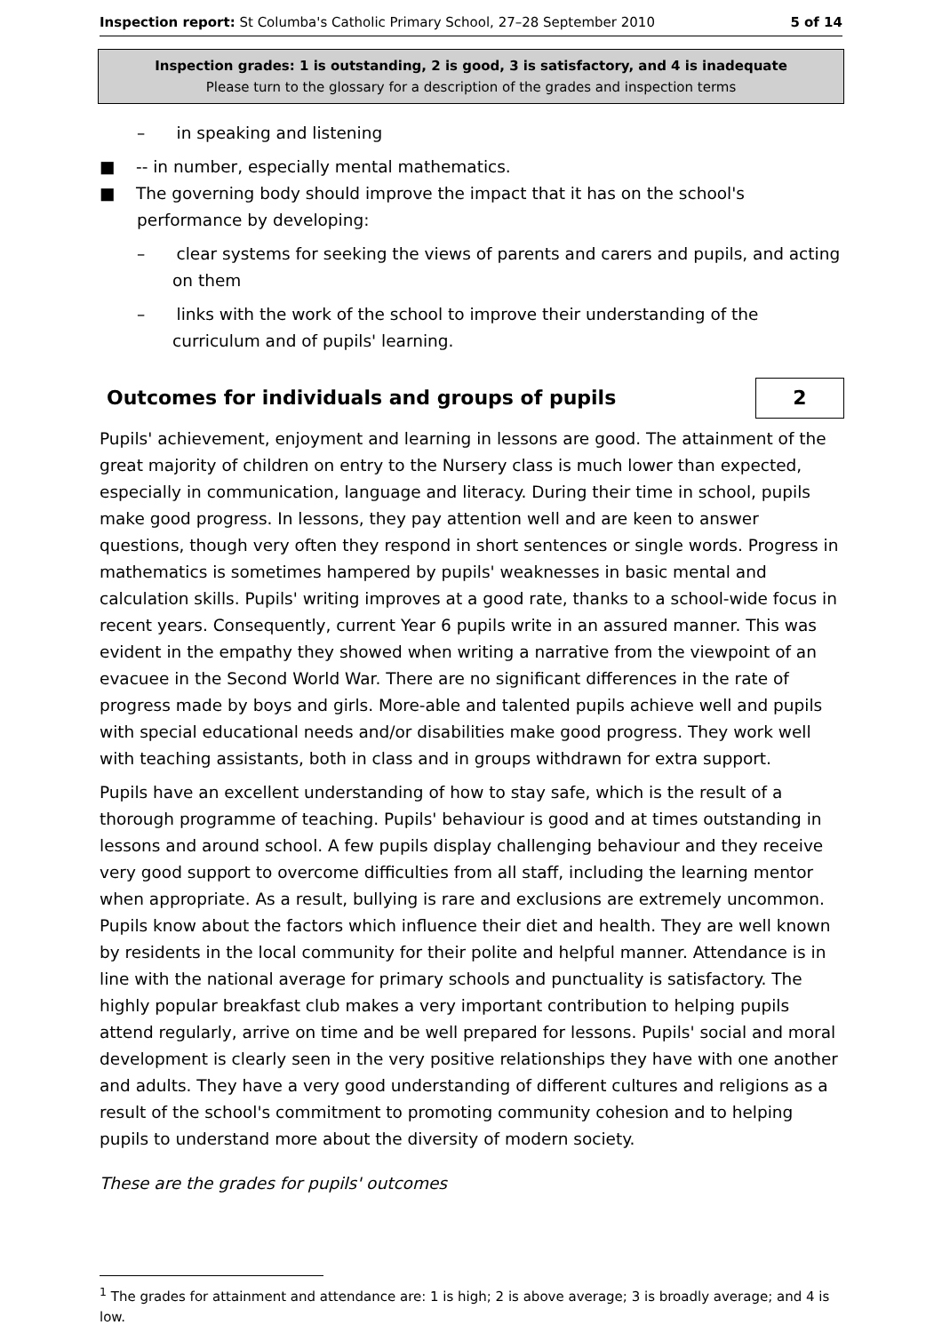Inspection report: St Columba's Catholic Primary School, 27–28 September 2010 5 of 14
Inspection grades: 1 is outstanding, 2 is good, 3 is satisfactory, and 4 is inadequate
Please turn to the glossary for a description of the grades and inspection terms
– in speaking and listening
■ -- in number, especially mental mathematics.
■ The governing body should improve the impact that it has on the school's performance by developing:
– clear systems for seeking the views of parents and carers and pupils, and acting on them
– links with the work of the school to improve their understanding of the curriculum and of pupils' learning.
Outcomes for individuals and groups of pupils 2
Pupils' achievement, enjoyment and learning in lessons are good. The attainment of the great majority of children on entry to the Nursery class is much lower than expected, especially in communication, language and literacy. During their time in school, pupils make good progress. In lessons, they pay attention well and are keen to answer questions, though very often they respond in short sentences or single words. Progress in mathematics is sometimes hampered by pupils' weaknesses in basic mental and calculation skills. Pupils' writing improves at a good rate, thanks to a school-wide focus in recent years. Consequently, current Year 6 pupils write in an assured manner. This was evident in the empathy they showed when writing a narrative from the viewpoint of an evacuee in the Second World War. There are no significant differences in the rate of progress made by boys and girls. More-able and talented pupils achieve well and pupils with special educational needs and/or disabilities make good progress. They work well with teaching assistants, both in class and in groups withdrawn for extra support.
Pupils have an excellent understanding of how to stay safe, which is the result of a thorough programme of teaching. Pupils' behaviour is good and at times outstanding in lessons and around school. A few pupils display challenging behaviour and they receive very good support to overcome difficulties from all staff, including the learning mentor when appropriate. As a result, bullying is rare and exclusions are extremely uncommon. Pupils know about the factors which influence their diet and health. They are well known by residents in the local community for their polite and helpful manner. Attendance is in line with the national average for primary schools and punctuality is satisfactory. The highly popular breakfast club makes a very important contribution to helping pupils attend regularly, arrive on time and be well prepared for lessons. Pupils' social and moral development is clearly seen in the very positive relationships they have with one another and adults. They have a very good understanding of different cultures and religions as a result of the school's commitment to promoting community cohesion and to helping pupils to understand more about the diversity of modern society.
These are the grades for pupils' outcomes
<sup>1</sup> The grades for attainment and attendance are: 1 is high; 2 is above average; 3 is broadly average; and 4 is low.